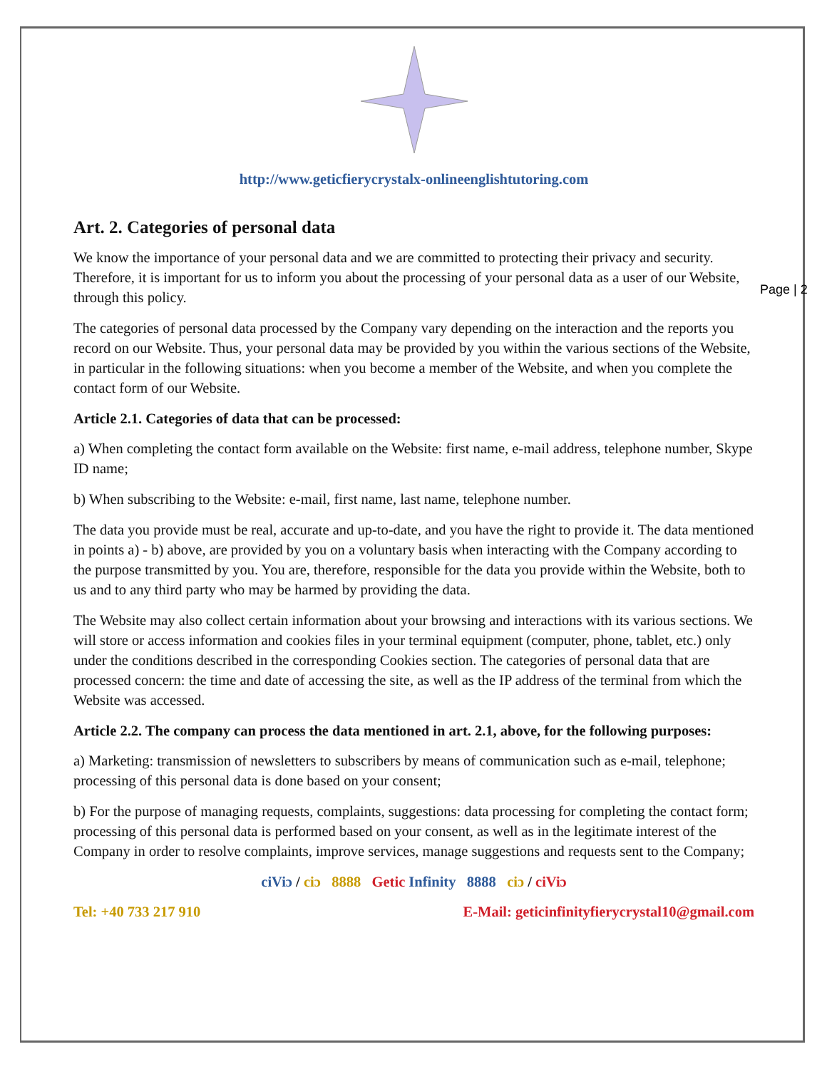Page | 2
http://www.geticfierycrystalx-onlineenglishtutoring.com
Art. 2. Categories of personal data
We know the importance of your personal data and we are committed to protecting their privacy and security. Therefore, it is important for us to inform you about the processing of your personal data as a user of our Website, through this policy.
The categories of personal data processed by the Company vary depending on the interaction and the reports you record on our Website. Thus, your personal data may be provided by you within the various sections of the Website, in particular in the following situations: when you become a member of the Website, and when you complete the contact form of our Website.
Article 2.1. Categories of data that can be processed:
a) When completing the contact form available on the Website: first name, e-mail address, telephone number, Skype ID name;
b) When subscribing to the Website: e-mail, first name, last name, telephone number.
The data you provide must be real, accurate and up-to-date, and you have the right to provide it. The data mentioned in points a) - b) above, are provided by you on a voluntary basis when interacting with the Company according to the purpose transmitted by you. You are, therefore, responsible for the data you provide within the Website, both to us and to any third party who may be harmed by providing the data.
The Website may also collect certain information about your browsing and interactions with its various sections. We will store or access information and cookies files in your terminal equipment (computer, phone, tablet, etc.) only under the conditions described in the corresponding Cookies section. The categories of personal data that are processed concern: the time and date of accessing the site, as well as the IP address of the terminal from which the Website was accessed.
Article 2.2. The company can process the data mentioned in art. 2.1, above, for the following purposes:
a) Marketing: transmission of newsletters to subscribers by means of communication such as e-mail, telephone; processing of this personal data is done based on your consent;
b) For the purpose of managing requests, complaints, suggestions: data processing for completing the contact form; processing of this personal data is performed based on your consent, as well as in the legitimate interest of the Company in order to resolve complaints, improve services, manage suggestions and requests sent to the Company;
ciViɔ / ciɔ 8888 Getic Infinity 8888 ciɔ / ciViɔ
Tel: +40 733 217 910 E-Mail: geticinfinityfierycrystal10@gmail.com